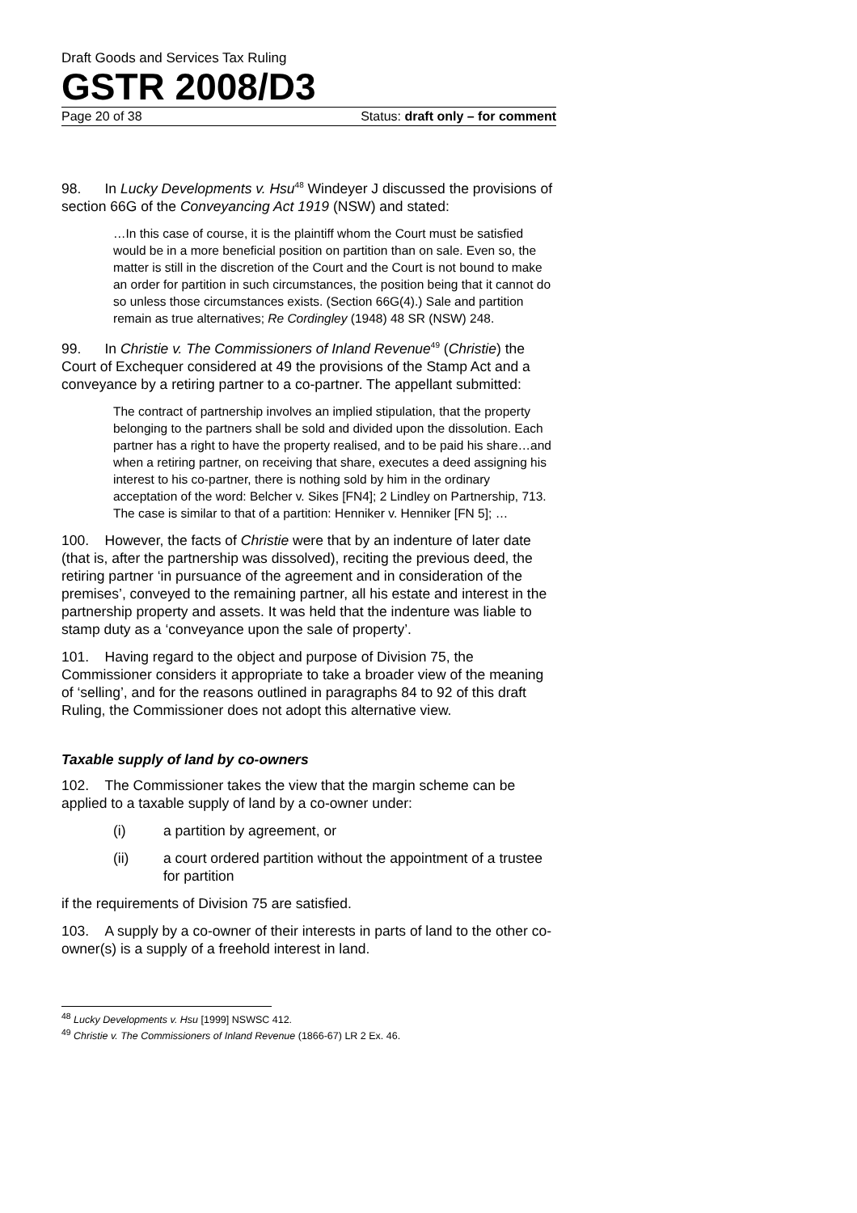Draft Goods and Services Tax Ruling
GSTR 2008/D3
Page 20 of 38 Status: draft only – for comment
98. In Lucky Developments v. Hsu<sup>48</sup> Windeyer J discussed the provisions of section 66G of the Conveyancing Act 1919 (NSW) and stated:
…In this case of course, it is the plaintiff whom the Court must be satisfied would be in a more beneficial position on partition than on sale. Even so, the matter is still in the discretion of the Court and the Court is not bound to make an order for partition in such circumstances, the position being that it cannot do so unless those circumstances exists. (Section 66G(4).) Sale and partition remain as true alternatives; Re Cordingley (1948) 48 SR (NSW) 248.
99. In Christie v. The Commissioners of Inland Revenue<sup>49</sup> (Christie) the Court of Exchequer considered at 49 the provisions of the Stamp Act and a conveyance by a retiring partner to a co-partner. The appellant submitted:
The contract of partnership involves an implied stipulation, that the property belonging to the partners shall be sold and divided upon the dissolution. Each partner has a right to have the property realised, and to be paid his share…and when a retiring partner, on receiving that share, executes a deed assigning his interest to his co-partner, there is nothing sold by him in the ordinary acceptation of the word: Belcher v. Sikes [FN4]; 2 Lindley on Partnership, 713. The case is similar to that of a partition: Henniker v. Henniker [FN 5]; …
100. However, the facts of Christie were that by an indenture of later date (that is, after the partnership was dissolved), reciting the previous deed, the retiring partner ‘in pursuance of the agreement and in consideration of the premises’, conveyed to the remaining partner, all his estate and interest in the partnership property and assets. It was held that the indenture was liable to stamp duty as a ‘conveyance upon the sale of property’.
101. Having regard to the object and purpose of Division 75, the Commissioner considers it appropriate to take a broader view of the meaning of ‘selling’, and for the reasons outlined in paragraphs 84 to 92 of this draft Ruling, the Commissioner does not adopt this alternative view.
Taxable supply of land by co-owners
102. The Commissioner takes the view that the margin scheme can be applied to a taxable supply of land by a co-owner under:
(i) a partition by agreement, or
(ii) a court ordered partition without the appointment of a trustee for partition
if the requirements of Division 75 are satisfied.
103. A supply by a co-owner of their interests in parts of land to the other co-owner(s) is a supply of a freehold interest in land.
<sup>48</sup> Lucky Developments v. Hsu [1999] NSWSC 412.
<sup>49</sup> Christie v. The Commissioners of Inland Revenue (1866-67) LR 2 Ex. 46.